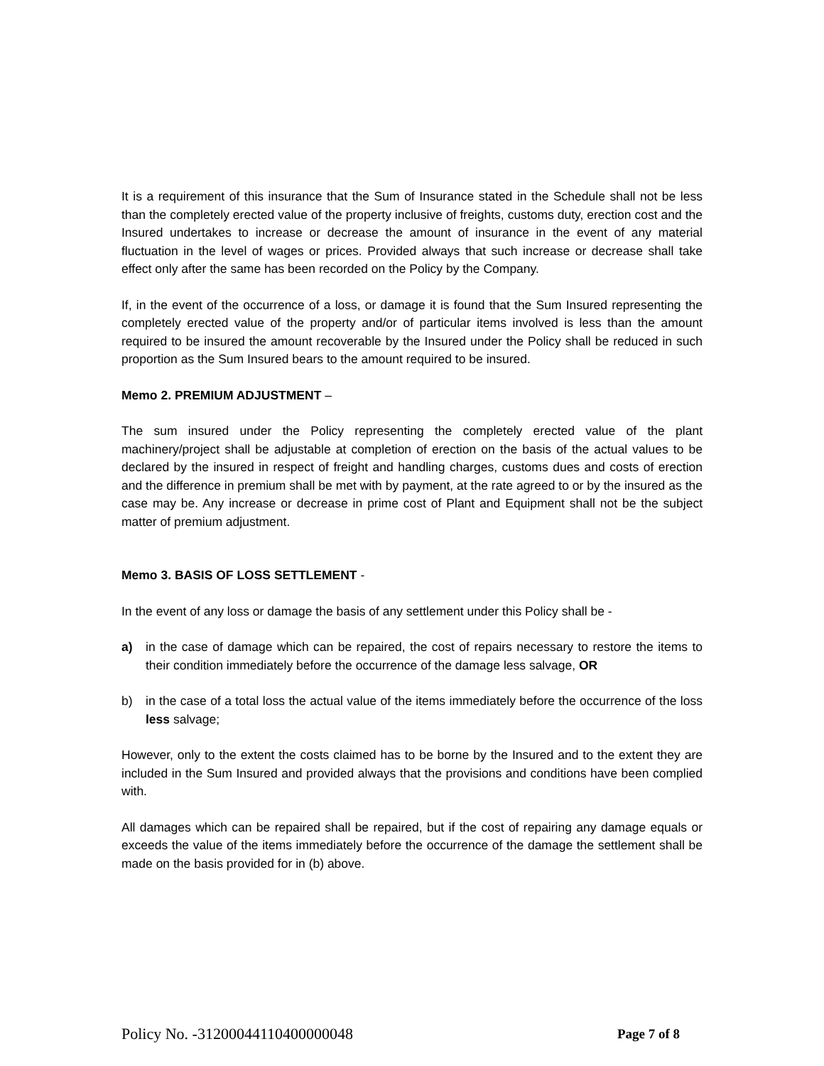It is a requirement of this insurance that the Sum of Insurance stated in the Schedule shall not be less than the completely erected value of the property inclusive of freights, customs duty, erection cost and the Insured undertakes to increase or decrease the amount of insurance in the event of any material fluctuation in the level of wages or prices. Provided always that such increase or decrease shall take effect only after the same has been recorded on the Policy by the Company.
If, in the event of the occurrence of a loss, or damage it is found that the Sum Insured representing the completely erected value of the property and/or of particular items involved is less than the amount required to be insured the amount recoverable by the Insured under the Policy shall be reduced in such proportion as the Sum Insured bears to the amount required to be insured.
Memo 2. PREMIUM ADJUSTMENT –
The sum insured under the Policy representing the completely erected value of the plant machinery/project shall be adjustable at completion of erection on the basis of the actual values to be declared by the insured in respect of freight and handling charges, customs dues and costs of erection and the difference in premium shall be met with by payment, at the rate agreed to or by the insured as the case may be. Any increase or decrease in prime cost of Plant and Equipment shall not be the subject matter of premium adjustment.
Memo 3. BASIS OF LOSS SETTLEMENT -
In the event of any loss or damage the basis of any settlement under this Policy shall be -
a) in the case of damage which can be repaired, the cost of repairs necessary to restore the items to their condition immediately before the occurrence of the damage less salvage, OR
b) in the case of a total loss the actual value of the items immediately before the occurrence of the loss less salvage;
However, only to the extent the costs claimed has to be borne by the Insured and to the extent they are included in the Sum Insured and provided always that the provisions and conditions have been complied with.
All damages which can be repaired shall be repaired, but if the cost of repairing any damage equals or exceeds the value of the items immediately before the occurrence of the damage the settlement shall be made on the basis provided for in (b) above.
Policy No. -31200044110400000048 Page 7 of 8